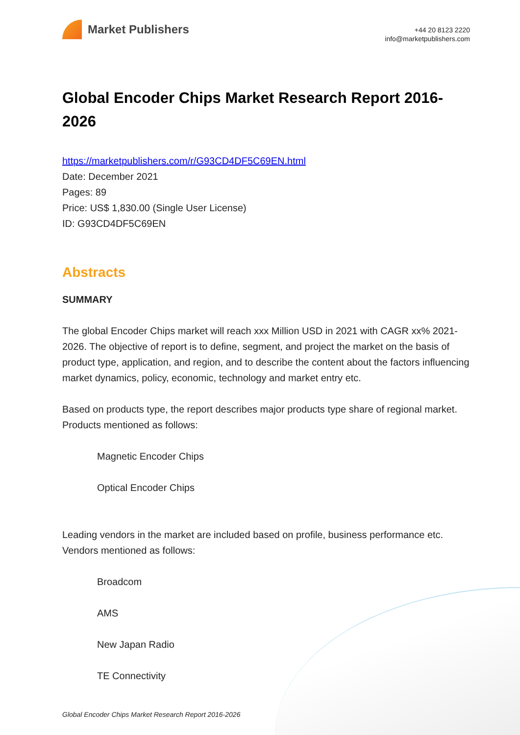Market Publishers
+44 20 8123 2220
info@marketpublishers.com
Global Encoder Chips Market Research Report 2016-2026
https://marketpublishers.com/r/G93CD4DF5C69EN.html
Date: December 2021
Pages: 89
Price: US$ 1,830.00 (Single User License)
ID: G93CD4DF5C69EN
Abstracts
SUMMARY
The global Encoder Chips market will reach xxx Million USD in 2021 with CAGR xx% 2021-2026. The objective of report is to define, segment, and project the market on the basis of product type, application, and region, and to describe the content about the factors influencing market dynamics, policy, economic, technology and market entry etc.
Based on products type, the report describes major products type share of regional market. Products mentioned as follows:
Magnetic Encoder Chips
Optical Encoder Chips
Leading vendors in the market are included based on profile, business performance etc. Vendors mentioned as follows:
Broadcom
AMS
New Japan Radio
TE Connectivity
Global Encoder Chips Market Research Report 2016-2026